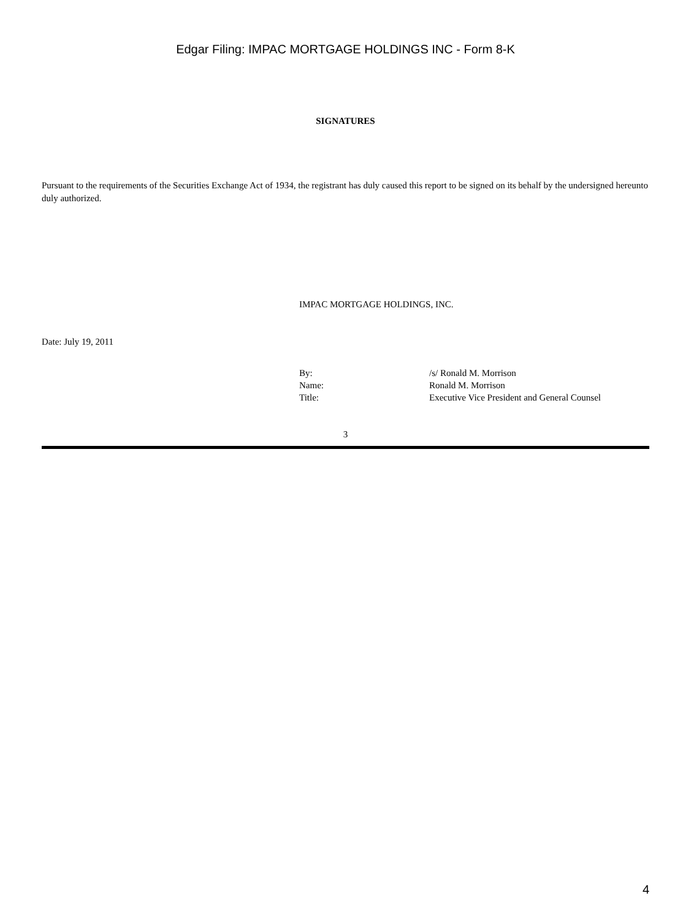Edgar Filing: IMPAC MORTGAGE HOLDINGS INC - Form 8-K
SIGNATURES
Pursuant to the requirements of the Securities Exchange Act of 1934, the registrant has duly caused this report to be signed on its behalf by the undersigned hereunto duly authorized.
IMPAC MORTGAGE HOLDINGS, INC.
Date: July 19, 2011
| By: | /s/ Ronald M. Morrison |
| Name: | Ronald M. Morrison |
| Title: | Executive Vice President and General Counsel |
3
4